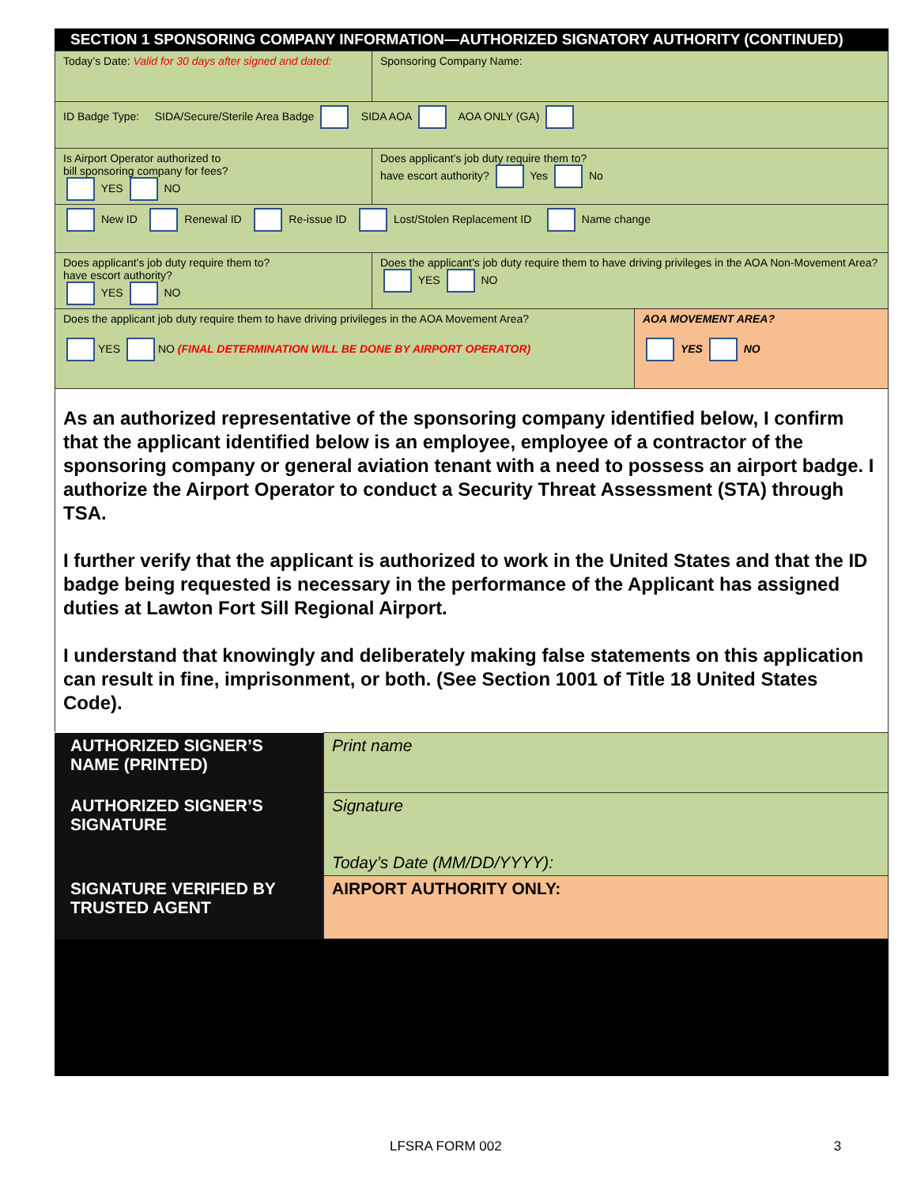SECTION 1 SPONSORING COMPANY INFORMATION—AUTHORIZED SIGNATORY AUTHORITY (CONTINUED)
| Today’s Date: Valid for 30 days after signed and dated: | Sponsoring Company Name: | |
| ID Badge Type: SIDA/Secure/Sterile Area Badge SIDA AOA AOA ONLY (GA) | | |
| Is Airport Operator authorized to bill sponsoring company for fees? YES NO | Does applicant’s job duty require them to? have escort authority? Yes No | |
| New ID Renewal ID Re-issue ID Lost/Stolen Replacement ID Name change | | |
| Does applicant’s job duty require them to? have escort authority? YES NO | Does the applicant’s job duty require them to have driving privileges in the AOA Non-Movement Area? YES NO | |
| Does the applicant job duty require them to have driving privileges in the AOA Movement Area? YES NO (FINAL DETERMINATION WILL BE DONE BY AIRPORT OPERATOR) | | AOA MOVEMENT AREA? YES NO |
As an authorized representative of the sponsoring company identified below, I confirm that the applicant identified below is an employee, employee of a contractor of the sponsoring company or general aviation tenant with a need to possess an airport badge. I authorize the Airport Operator to conduct a Security Threat Assessment (STA) through TSA.
I further verify that the applicant is authorized to work in the United States and that the ID badge being requested is necessary in the performance of the Applicant has assigned duties at Lawton Fort Sill Regional Airport.
I understand that knowingly and deliberately making false statements on this application can result in fine, imprisonment, or both. (See Section 1001 of Title 18 United States Code).
| AUTHORIZED SIGNER’S NAME (PRINTED) | Print name |
| AUTHORIZED SIGNER’S SIGNATURE | Signature Today’s Date (MM/DD/YYYY): |
| SIGNATURE VERIFIED BY TRUSTED AGENT | AIRPORT AUTHORITY ONLY: |
LFSRA FORM 002 3